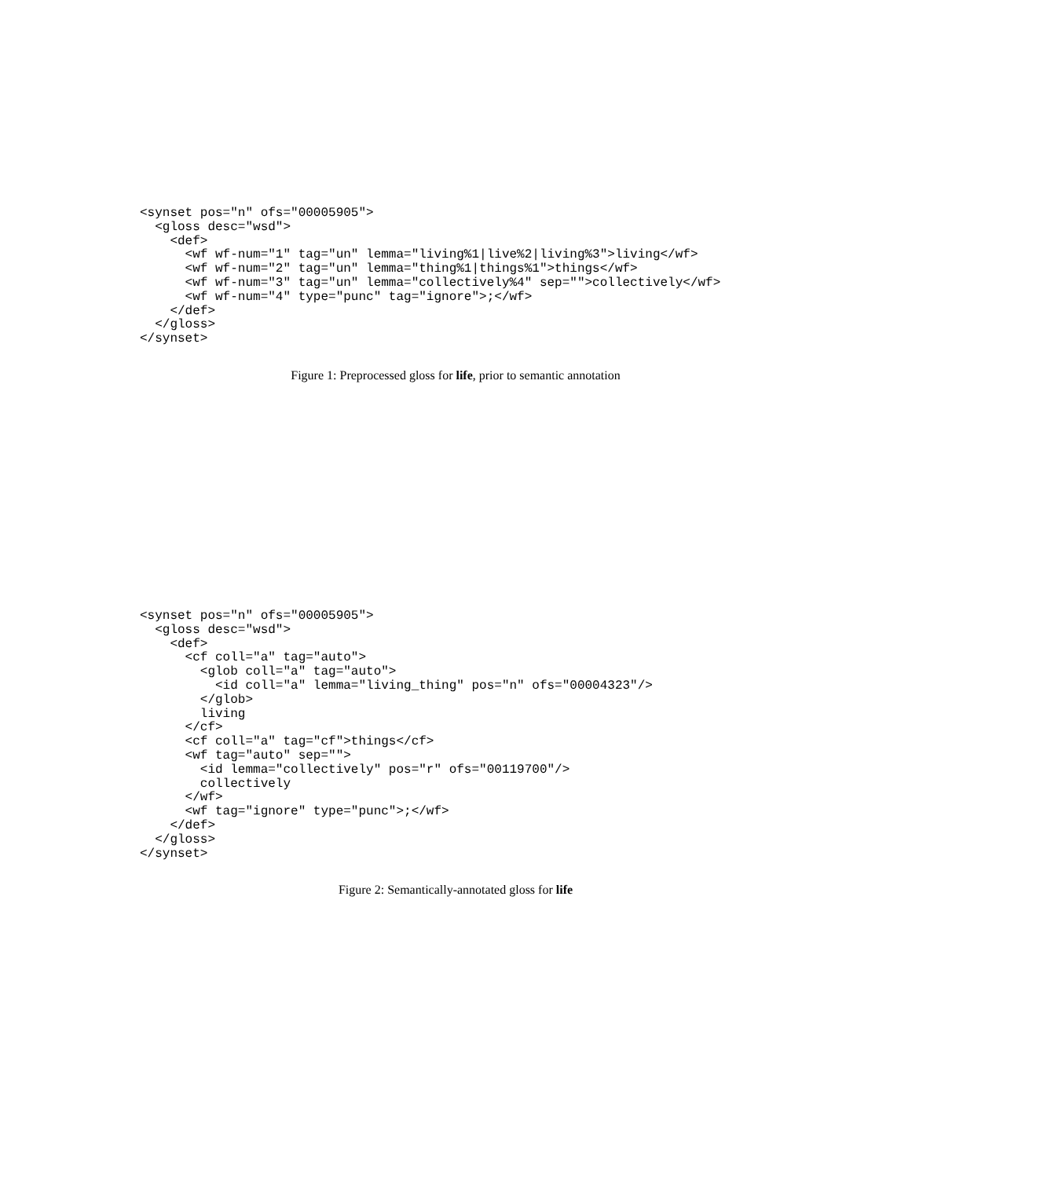<synset pos="n" ofs="00005905">
  <gloss desc="wsd">
    <def>
      <wf wf-num="1" tag="un" lemma="living%1|live%2|living%3">living</wf>
      <wf wf-num="2" tag="un" lemma="thing%1|things%1">things</wf>
      <wf wf-num="3" tag="un" lemma="collectively%4" sep="">collectively</wf>
      <wf wf-num="4" type="punc" tag="ignore">;</wf>
    </def>
  </gloss>
</synset>
Figure 1: Preprocessed gloss for life, prior to semantic annotation
<synset pos="n" ofs="00005905">
  <gloss desc="wsd">
    <def>
      <cf coll="a" tag="auto">
        <glob coll="a" tag="auto">
          <id coll="a" lemma="living_thing" pos="n" ofs="00004323"/>
        </glob>
        living
      </cf>
      <cf coll="a" tag="cf">things</cf>
      <wf tag="auto" sep="">
        <id lemma="collectively" pos="r" ofs="00119700"/>
        collectively
      </wf>
      <wf tag="ignore" type="punc">;</wf>
    </def>
  </gloss>
</synset>
Figure 2: Semantically-annotated gloss for life